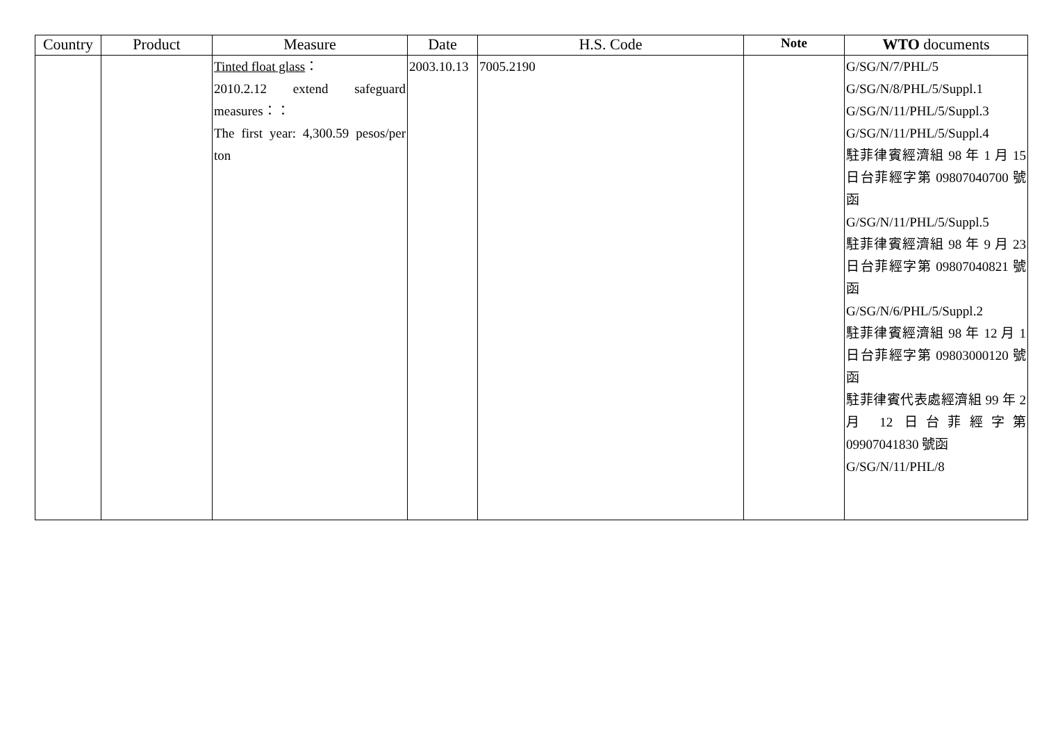| Country | Product | Measure | Date | H.S. Code | Note | WTO documents |
| --- | --- | --- | --- | --- | --- | --- |
| | | Tinted float glass ： 2010.2.12 extend safeguard measures：： The first year: 4,300.59 pesos/per ton | 2003.10.13 | 7005.2190 | | G/SG/N/7/PHL/5 G/SG/N/8/PHL/5/Suppl.1 G/SG/N/11/PHL/5/Suppl.3 G/SG/N/11/PHL/5/Suppl.4 駐菲律賓經濟組 98 年 1 月 15 日台菲經字第 09807040700 號函 G/SG/N/11/PHL/5/Suppl.5 駐菲律賓經濟組 98 年 9 月 23 日台菲經字第 09807040821 號函 G/SG/N/6/PHL/5/Suppl.2 駐菲律賓經濟組 98 年 12 月 1 日台菲經字第 09803000120 號函 駐菲律賓代表處經濟組 99 年 2 月 12 日台菲經字第 09907041830 號函 G/SG/N/11/PHL/8 |